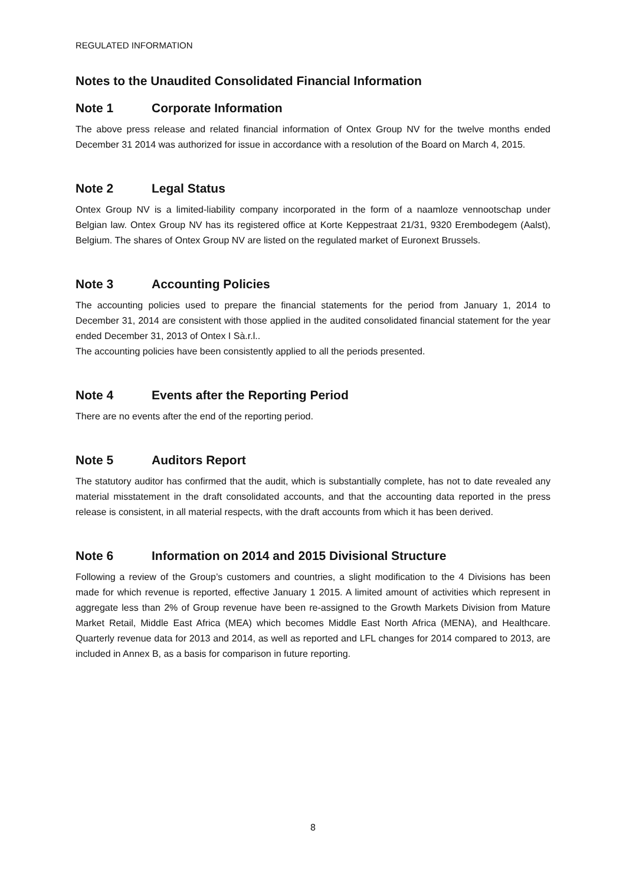REGULATED INFORMATION
Notes to the Unaudited Consolidated Financial Information
Note 1 Corporate Information
The above press release and related financial information of Ontex Group NV for the twelve months ended December 31 2014 was authorized for issue in accordance with a resolution of the Board on March 4, 2015.
Note 2 Legal Status
Ontex Group NV is a limited-liability company incorporated in the form of a naamloze vennootschap under Belgian law. Ontex Group NV has its registered office at Korte Keppestraat 21/31, 9320 Erembodegem (Aalst), Belgium. The shares of Ontex Group NV are listed on the regulated market of Euronext Brussels.
Note 3 Accounting Policies
The accounting policies used to prepare the financial statements for the period from January 1, 2014 to December 31, 2014 are consistent with those applied in the audited consolidated financial statement for the year ended December 31, 2013 of Ontex I Sà.r.l..
The accounting policies have been consistently applied to all the periods presented.
Note 4 Events after the Reporting Period
There are no events after the end of the reporting period.
Note 5 Auditors Report
The statutory auditor has confirmed that the audit, which is substantially complete, has not to date revealed any material misstatement in the draft consolidated accounts, and that the accounting data reported in the press release is consistent, in all material respects, with the draft accounts from which it has been derived.
Note 6 Information on 2014 and 2015 Divisional Structure
Following a review of the Group’s customers and countries, a slight modification to the 4 Divisions has been made for which revenue is reported, effective January 1 2015. A limited amount of activities which represent in aggregate less than 2% of Group revenue have been re-assigned to the Growth Markets Division from Mature Market Retail, Middle East Africa (MEA) which becomes Middle East North Africa (MENA), and Healthcare. Quarterly revenue data for 2013 and 2014, as well as reported and LFL changes for 2014 compared to 2013, are included in Annex B, as a basis for comparison in future reporting.
8